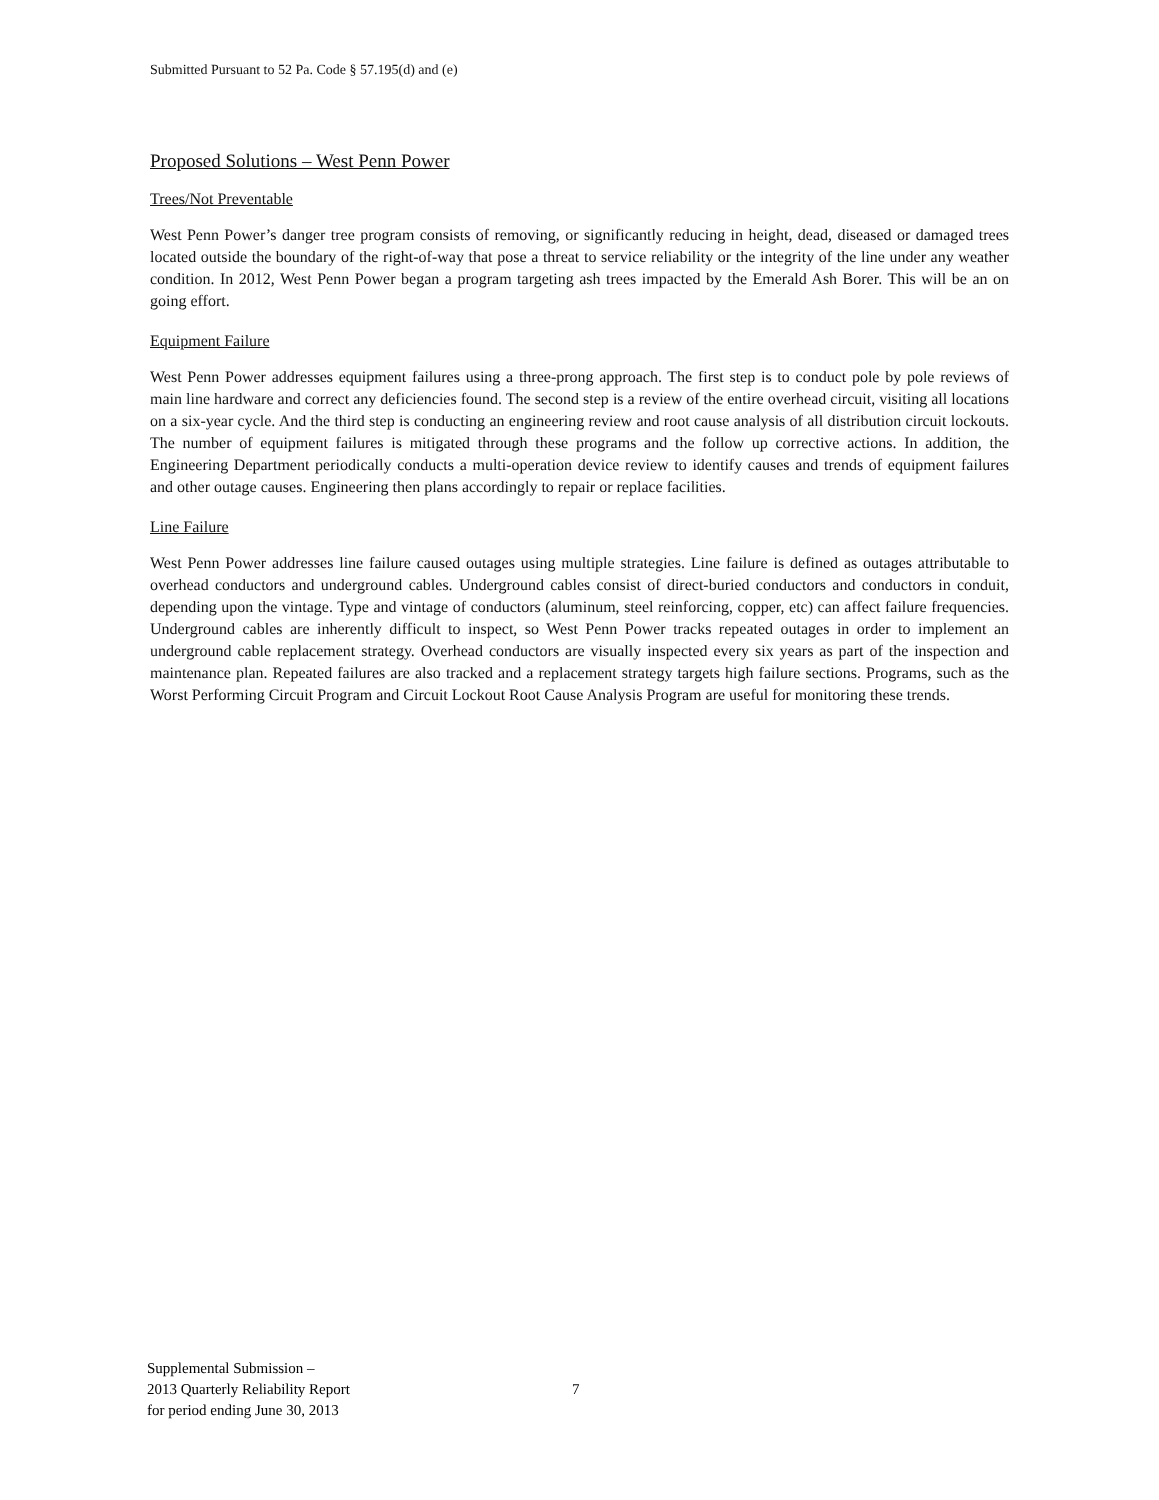Submitted Pursuant to 52 Pa. Code § 57.195(d) and (e)
Proposed Solutions – West Penn Power
Trees/Not Preventable
West Penn Power’s danger tree program consists of removing, or significantly reducing in height, dead, diseased or damaged trees located outside the boundary of the right-of-way that pose a threat to service reliability or the integrity of the line under any weather condition. In 2012, West Penn Power began a program targeting ash trees impacted by the Emerald Ash Borer. This will be an on going effort.
Equipment Failure
West Penn Power addresses equipment failures using a three-prong approach. The first step is to conduct pole by pole reviews of main line hardware and correct any deficiencies found. The second step is a review of the entire overhead circuit, visiting all locations on a six-year cycle. And the third step is conducting an engineering review and root cause analysis of all distribution circuit lockouts. The number of equipment failures is mitigated through these programs and the follow up corrective actions. In addition, the Engineering Department periodically conducts a multi-operation device review to identify causes and trends of equipment failures and other outage causes. Engineering then plans accordingly to repair or replace facilities.
Line Failure
West Penn Power addresses line failure caused outages using multiple strategies. Line failure is defined as outages attributable to overhead conductors and underground cables. Underground cables consist of direct-buried conductors and conductors in conduit, depending upon the vintage. Type and vintage of conductors (aluminum, steel reinforcing, copper, etc) can affect failure frequencies. Underground cables are inherently difficult to inspect, so West Penn Power tracks repeated outages in order to implement an underground cable replacement strategy. Overhead conductors are visually inspected every six years as part of the inspection and maintenance plan. Repeated failures are also tracked and a replacement strategy targets high failure sections. Programs, such as the Worst Performing Circuit Program and Circuit Lockout Root Cause Analysis Program are useful for monitoring these trends.
Supplemental Submission –
2013 Quarterly Reliability Report
for period ending June 30, 2013
7